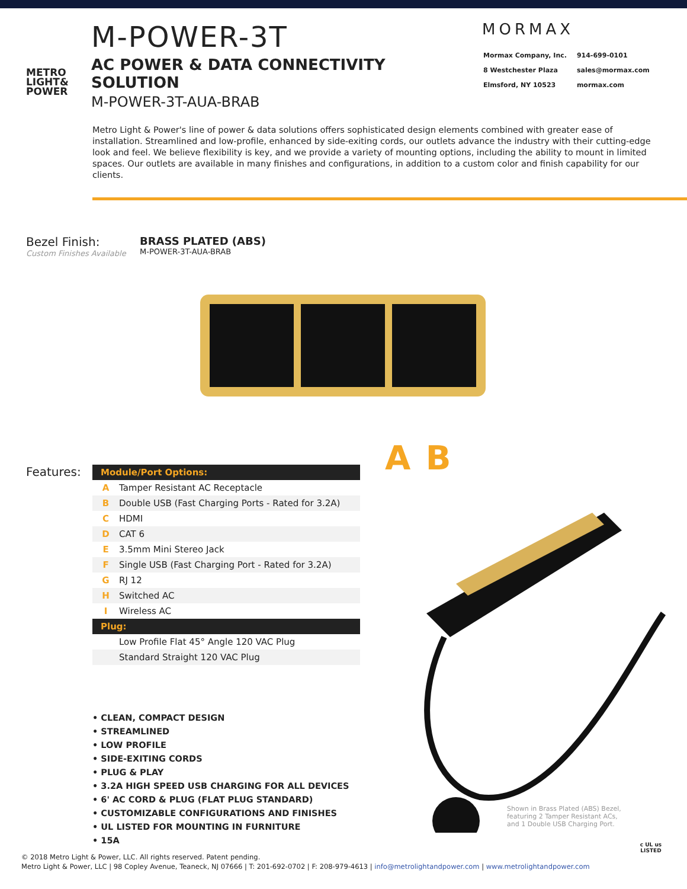METRO
LIGHT&
POWER
M-POWER-3T
AC POWER & DATA CONNECTIVITY SOLUTION
M-POWER-3T-AUA-BRAB
MORMAX
| Mormax Company, Inc. | 914-699-0101 |
| 8 Westchester Plaza | sales@mormax.com |
| Elmsford, NY 10523 | mormax.com |
Metro Light & Power's line of power & data solutions offers sophisticated design elements combined with greater ease of installation. Streamlined and low-profile, enhanced by side-exiting cords, our outlets advance the industry with their cutting-edge look and feel. We believe flexibility is key, and we provide a variety of mounting options, including the ability to mount in limited spaces. Our outlets are available in many finishes and configurations, in addition to a custom color and finish capability for our clients.
Bezel Finish:
Custom Finishes Available
BRASS PLATED (ABS)
M-POWER-3T-AUA-BRAB
Features:
| Module/Port Options: | |
| --- | --- |
| A | Tamper Resistant AC Receptacle |
| B | Double USB (Fast Charging Ports - Rated for 3.2A) |
| C | HDMI |
| D | CAT 6 |
| E | 3.5mm Mini Stereo Jack |
| F | Single USB (Fast Charging Port - Rated for 3.2A) |
| G | RJ 12 |
| H | Switched AC |
| I | Wireless AC |
| Plug: | |
| | Low Profile Flat 45° Angle 120 VAC Plug |
| | Standard Straight 120 VAC Plug |
A B
• CLEAN, COMPACT DESIGN
• STREAMLINED
• LOW PROFILE
• SIDE-EXITING CORDS
• PLUG & PLAY
• 3.2A HIGH SPEED USB CHARGING FOR ALL DEVICES
• 6' AC CORD & PLUG (FLAT PLUG STANDARD)
• CUSTOMIZABLE CONFIGURATIONS AND FINISHES
• UL LISTED FOR MOUNTING IN FURNITURE
• 15A
Shown in Brass Plated (ABS) Bezel, featuring 2 Tamper Resistant ACs, and 1 Double USB Charging Port.
© 2018 Metro Light & Power, LLC. All rights reserved. Patent pending.
Metro Light & Power, LLC | 98 Copley Avenue, Teaneck, NJ 07666 | T: 201-692-0702 | F: 208-979-4613 | info@metrolightandpower.com | www.metrolightandpower.com
c UL us
LISTED